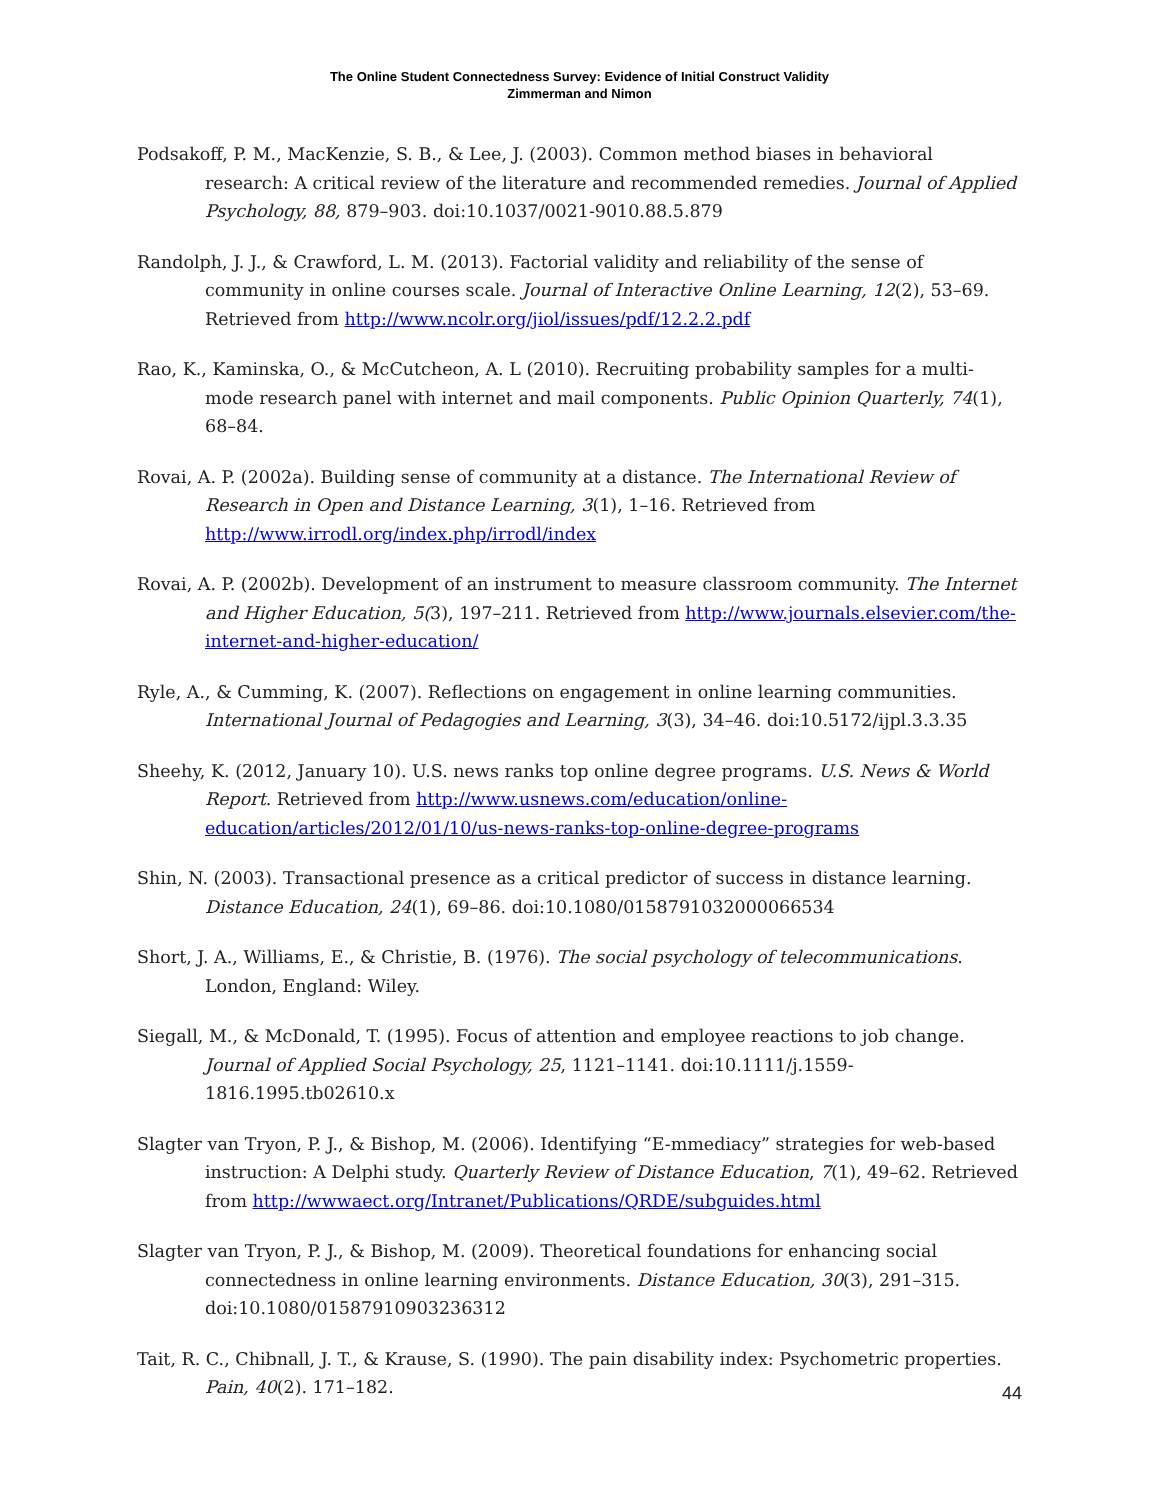The Online Student Connectedness Survey: Evidence of Initial Construct Validity
Zimmerman and Nimon
Podsakoff, P. M., MacKenzie, S. B., & Lee, J. (2003). Common method biases in behavioral research: A critical review of the literature and recommended remedies. Journal of Applied Psychology, 88, 879–903. doi:10.1037/0021-9010.88.5.879
Randolph, J. J., & Crawford, L. M. (2013). Factorial validity and reliability of the sense of community in online courses scale. Journal of Interactive Online Learning, 12(2), 53–69. Retrieved from http://www.ncolr.org/jiol/issues/pdf/12.2.2.pdf
Rao, K., Kaminska, O., & McCutcheon, A. L (2010). Recruiting probability samples for a multi-mode research panel with internet and mail components. Public Opinion Quarterly, 74(1), 68–84.
Rovai, A. P. (2002a). Building sense of community at a distance. The International Review of Research in Open and Distance Learning, 3(1), 1–16. Retrieved from http://www.irrodl.org/index.php/irrodl/index
Rovai, A. P. (2002b). Development of an instrument to measure classroom community. The Internet and Higher Education, 5(3), 197–211. Retrieved from http://www.journals.elsevier.com/the-internet-and-higher-education/
Ryle, A., & Cumming, K. (2007). Reflections on engagement in online learning communities. International Journal of Pedagogies and Learning, 3(3), 34–46. doi:10.5172/ijpl.3.3.35
Sheehy, K. (2012, January 10). U.S. news ranks top online degree programs. U.S. News & World Report. Retrieved from http://www.usnews.com/education/online-education/articles/2012/01/10/us-news-ranks-top-online-degree-programs
Shin, N. (2003). Transactional presence as a critical predictor of success in distance learning. Distance Education, 24(1), 69–86. doi:10.1080/0158791032000066534
Short, J. A., Williams, E., & Christie, B. (1976). The social psychology of telecommunications. London, England: Wiley.
Siegall, M., & McDonald, T. (1995). Focus of attention and employee reactions to job change. Journal of Applied Social Psychology, 25, 1121–1141. doi:10.1111/j.1559-1816.1995.tb02610.x
Slagter van Tryon, P. J., & Bishop, M. (2006). Identifying “E-mmediacy” strategies for web-based instruction: A Delphi study. Quarterly Review of Distance Education, 7(1), 49–62. Retrieved from http://wwwaect.org/Intranet/Publications/QRDE/subguides.html
Slagter van Tryon, P. J., & Bishop, M. (2009). Theoretical foundations for enhancing social connectedness in online learning environments. Distance Education, 30(3), 291–315. doi:10.1080/01587910903236312
Tait, R. C., Chibnall, J. T., & Krause, S. (1990). The pain disability index: Psychometric properties. Pain, 40(2). 171–182.
44